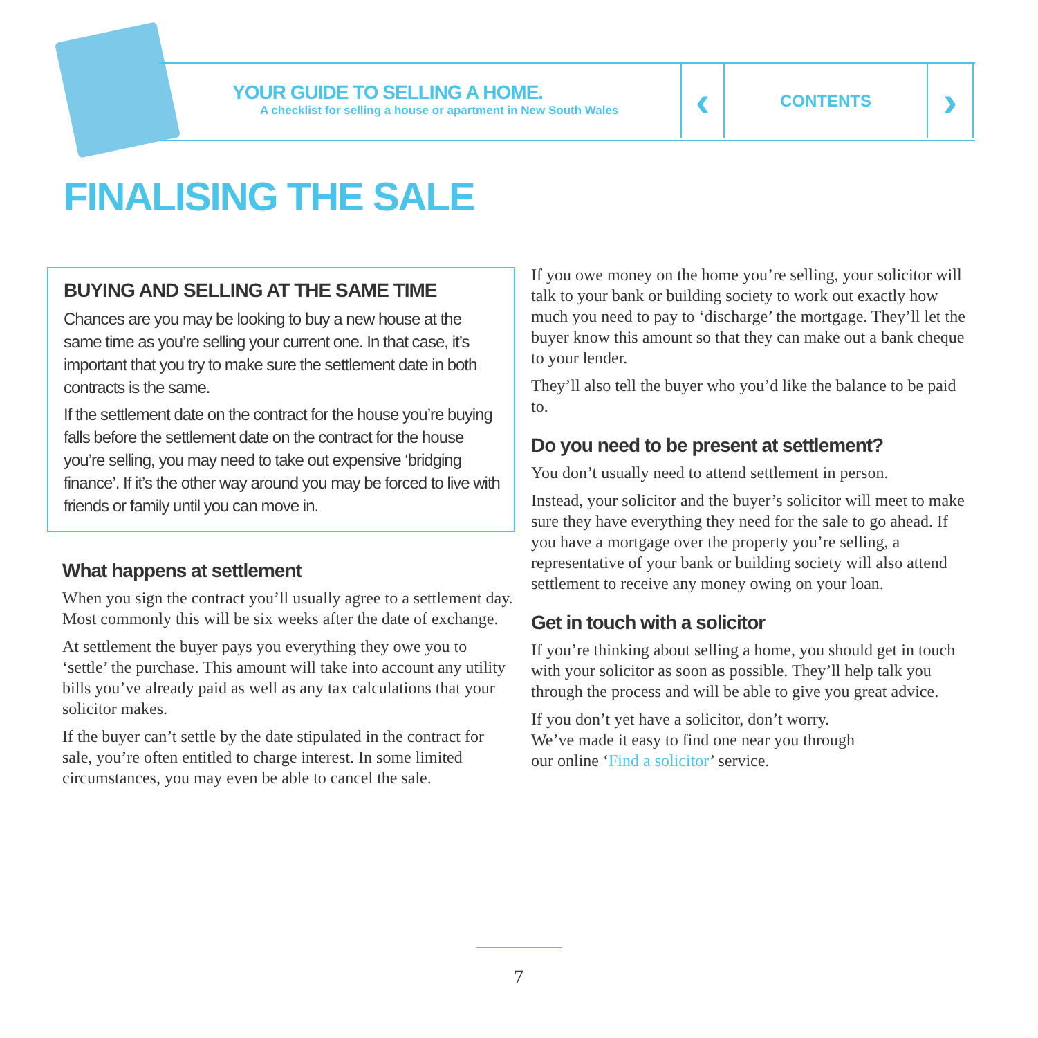YOUR GUIDE TO SELLING A HOME.
A checklist for selling a house or apartment in New South Wales
‹
CONTENTS
›
FINALISING THE SALE
BUYING AND SELLING AT THE SAME TIME
Chances are you may be looking to buy a new house at the same time as you’re selling your current one. In that case, it’s important that you try to make sure the settlement date in both contracts is the same.
If the settlement date on the contract for the house you’re buying falls before the settlement date on the contract for the house you’re selling, you may need to take out expensive ‘bridging finance’. If it’s the other way around you may be forced to live with friends or family until you can move in.
What happens at settlement
When you sign the contract you’ll usually agree to a settlement day. Most commonly this will be six weeks after the date of exchange.
At settlement the buyer pays you everything they owe you to ‘settle’ the purchase. This amount will take into account any utility bills you’ve already paid as well as any tax calculations that your solicitor makes.
If the buyer can’t settle by the date stipulated in the contract for sale, you’re often entitled to charge interest. In some limited circumstances, you may even be able to cancel the sale.
If you owe money on the home you’re selling, your solicitor will talk to your bank or building society to work out exactly how much you need to pay to ‘discharge’ the mortgage. They’ll let the buyer know this amount so that they can make out a bank cheque to your lender.
They’ll also tell the buyer who you’d like the balance to be paid to.
Do you need to be present at settlement?
You don’t usually need to attend settlement in person.
Instead, your solicitor and the buyer’s solicitor will meet to make sure they have everything they need for the sale to go ahead. If you have a mortgage over the property you’re selling, a representative of your bank or building society will also attend settlement to receive any money owing on your loan.
Get in touch with a solicitor
If you’re thinking about selling a home, you should get in touch with your solicitor as soon as possible. They’ll help talk you through the process and will be able to give you great advice.
If you don’t yet have a solicitor, don’t worry.
We’ve made it easy to find one near you through
our online ‘Find a solicitor’ service.
7